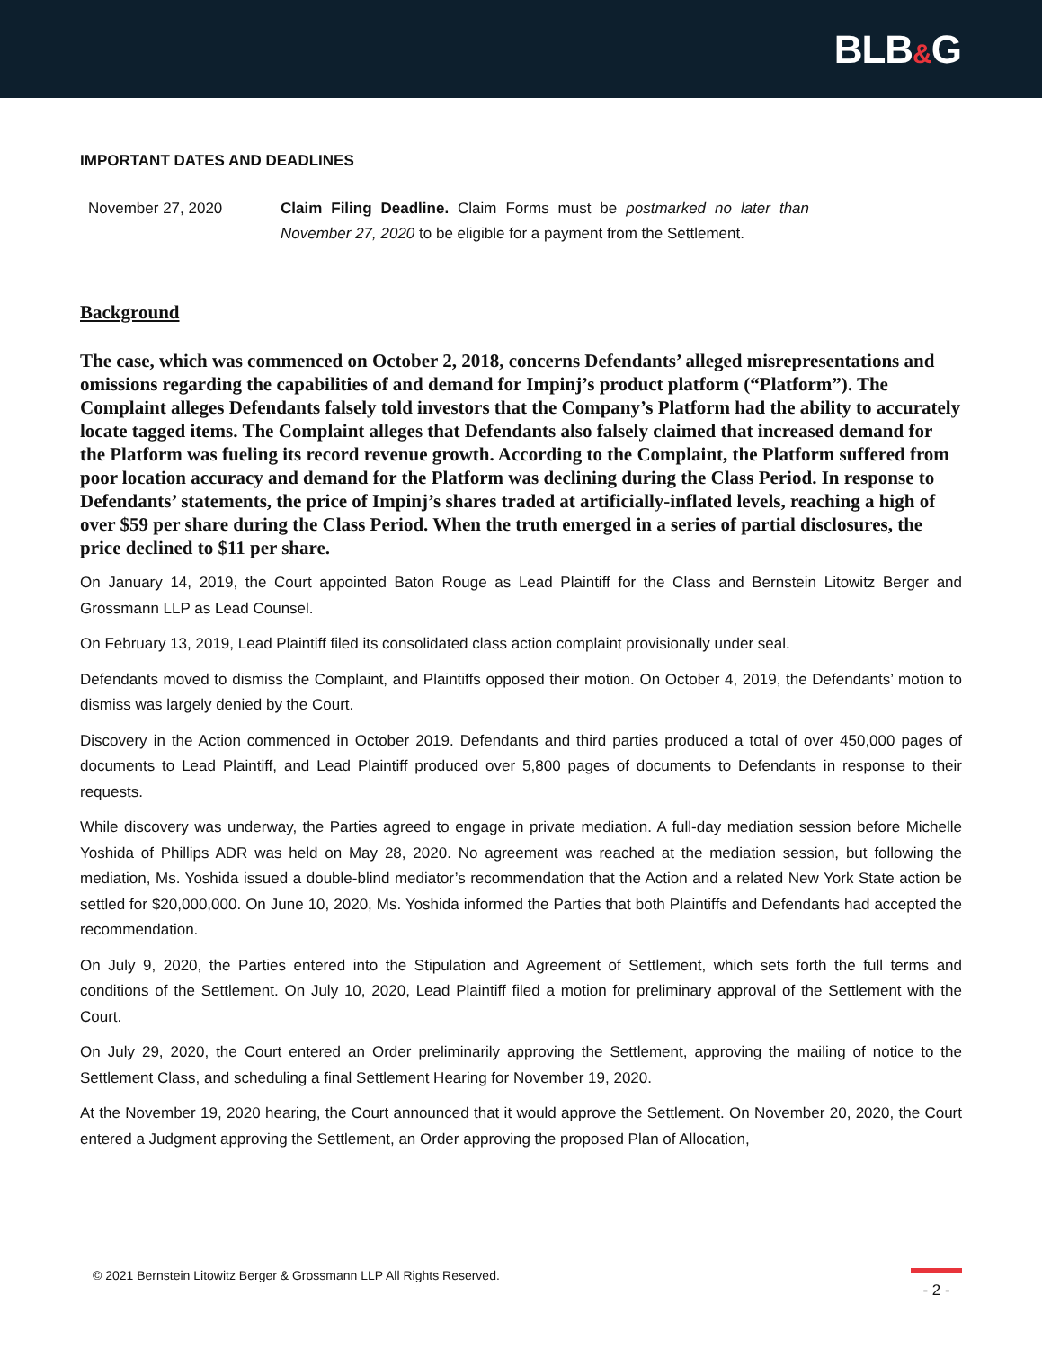BLB&G
IMPORTANT DATES AND DEADLINES
| November 27, 2020 | Claim Filing Deadline. Claim Forms must be postmarked no later than November 27, 2020 to be eligible for a payment from the Settlement. |
Background
The case, which was commenced on October 2, 2018, concerns Defendants’ alleged misrepresentations and omissions regarding the capabilities of and demand for Impinj’s product platform (“Platform”). The Complaint alleges Defendants falsely told investors that the Company’s Platform had the ability to accurately locate tagged items. The Complaint alleges that Defendants also falsely claimed that increased demand for the Platform was fueling its record revenue growth. According to the Complaint, the Platform suffered from poor location accuracy and demand for the Platform was declining during the Class Period. In response to Defendants’ statements, the price of Impinj’s shares traded at artificially-inflated levels, reaching a high of over $59 per share during the Class Period. When the truth emerged in a series of partial disclosures, the price declined to $11 per share.
On January 14, 2019, the Court appointed Baton Rouge as Lead Plaintiff for the Class and Bernstein Litowitz Berger and Grossmann LLP as Lead Counsel.
On February 13, 2019, Lead Plaintiff filed its consolidated class action complaint provisionally under seal.
Defendants moved to dismiss the Complaint, and Plaintiffs opposed their motion. On October 4, 2019, the Defendants’ motion to dismiss was largely denied by the Court.
Discovery in the Action commenced in October 2019. Defendants and third parties produced a total of over 450,000 pages of documents to Lead Plaintiff, and Lead Plaintiff produced over 5,800 pages of documents to Defendants in response to their requests.
While discovery was underway, the Parties agreed to engage in private mediation. A full-day mediation session before Michelle Yoshida of Phillips ADR was held on May 28, 2020. No agreement was reached at the mediation session, but following the mediation, Ms. Yoshida issued a double-blind mediator’s recommendation that the Action and a related New York State action be settled for $20,000,000. On June 10, 2020, Ms. Yoshida informed the Parties that both Plaintiffs and Defendants had accepted the recommendation.
On July 9, 2020, the Parties entered into the Stipulation and Agreement of Settlement, which sets forth the full terms and conditions of the Settlement. On July 10, 2020, Lead Plaintiff filed a motion for preliminary approval of the Settlement with the Court.
On July 29, 2020, the Court entered an Order preliminarily approving the Settlement, approving the mailing of notice to the Settlement Class, and scheduling a final Settlement Hearing for November 19, 2020.
At the November 19, 2020 hearing, the Court announced that it would approve the Settlement. On November 20, 2020, the Court entered a Judgment approving the Settlement, an Order approving the proposed Plan of Allocation,
© 2021 Bernstein Litowitz Berger & Grossmann LLP All Rights Reserved.
- 2 -